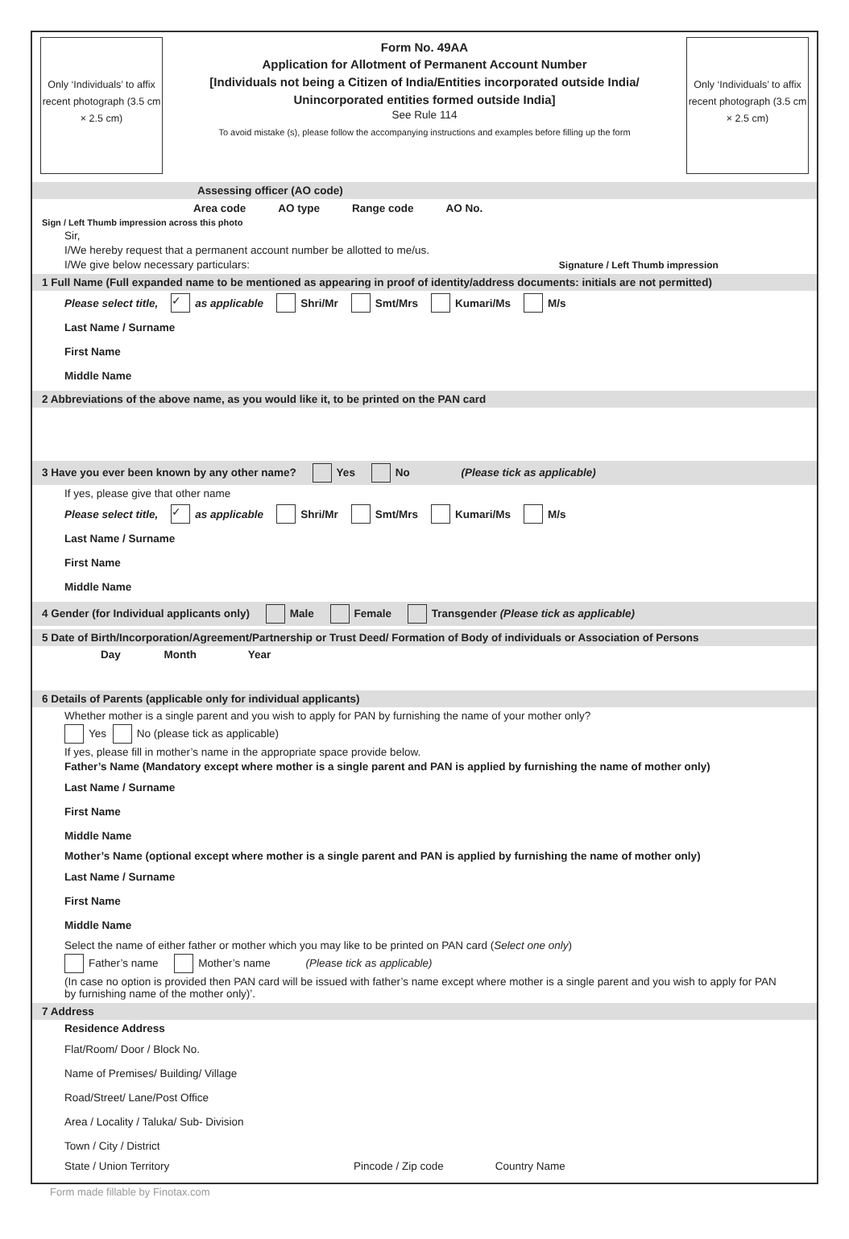Only ‘Individuals’ to affix recent photograph (3.5 cm × 2.5 cm)
Form No. 49AA
Application for Allotment of Permanent Account Number
[Individuals not being a Citizen of India/Entities incorporated outside India/
Unincorporated entities formed outside India]
See Rule 114
To avoid mistake (s), please follow the accompanying instructions and examples before filling up the form
Only ‘Individuals’ to affix recent photograph (3.5 cm × 2.5 cm)
Assessing officer (AO code)
| Area code | AO type | Range code | AO No. |
| --- | --- | --- | --- |
Sign / Left Thumb impression across this photo
Sir,
I/We hereby request that a permanent account number be allotted to me/us.
I/We give below necessary particulars: Signature / Left Thumb impression
1 Full Name (Full expanded name to be mentioned as appearing in proof of identity/address documents: initials are not permitted)
Please select title, ✓ as applicable Shri/Mr Smt/Mrs Kumari/Ms M/s
Last Name / Surname
First Name
Middle Name
2 Abbreviations of the above name, as you would like it, to be printed on the PAN card
3 Have you ever been known by any other name? Yes No (Please tick as applicable)
If yes, please give that other name
Please select title, ✓ as applicable Shri/Mr Smt/Mrs Kumari/Ms M/s
Last Name / Surname
First Name
Middle Name
4 Gender (for Individual applicants only) Male Female Transgender (Please tick as applicable)
5 Date of Birth/Incorporation/Agreement/Partnership or Trust Deed/ Formation of Body of individuals or Association of Persons
Day Month Year
6 Details of Parents (applicable only for individual applicants)
Whether mother is a single parent and you wish to apply for PAN by furnishing the name of your mother only?
Yes No (please tick as applicable)
If yes, please fill in mother’s name in the appropriate space provide below.
Father’s Name (Mandatory except where mother is a single parent and PAN is applied by furnishing the name of mother only)
Last Name / Surname
First Name
Middle Name
Mother’s Name (optional except where mother is a single parent and PAN is applied by furnishing the name of mother only)
Last Name / Surname
First Name
Middle Name
Select the name of either father or mother which you may like to be printed on PAN card (Select one only)
Father’s name Mother’s name (Please tick as applicable)
(In case no option is provided then PAN card will be issued with father’s name except where mother is a single parent and you wish to apply for PAN by furnishing name of the mother only)’.
7 Address
Residence Address
Flat/Room/ Door / Block No.
Name of Premises/ Building/ Village
Road/Street/ Lane/Post Office
Area / Locality / Taluka/ Sub- Division
Town / City / District
State / Union Territory Pincode / Zip code Country Name
Form made fillable by Finotax.com